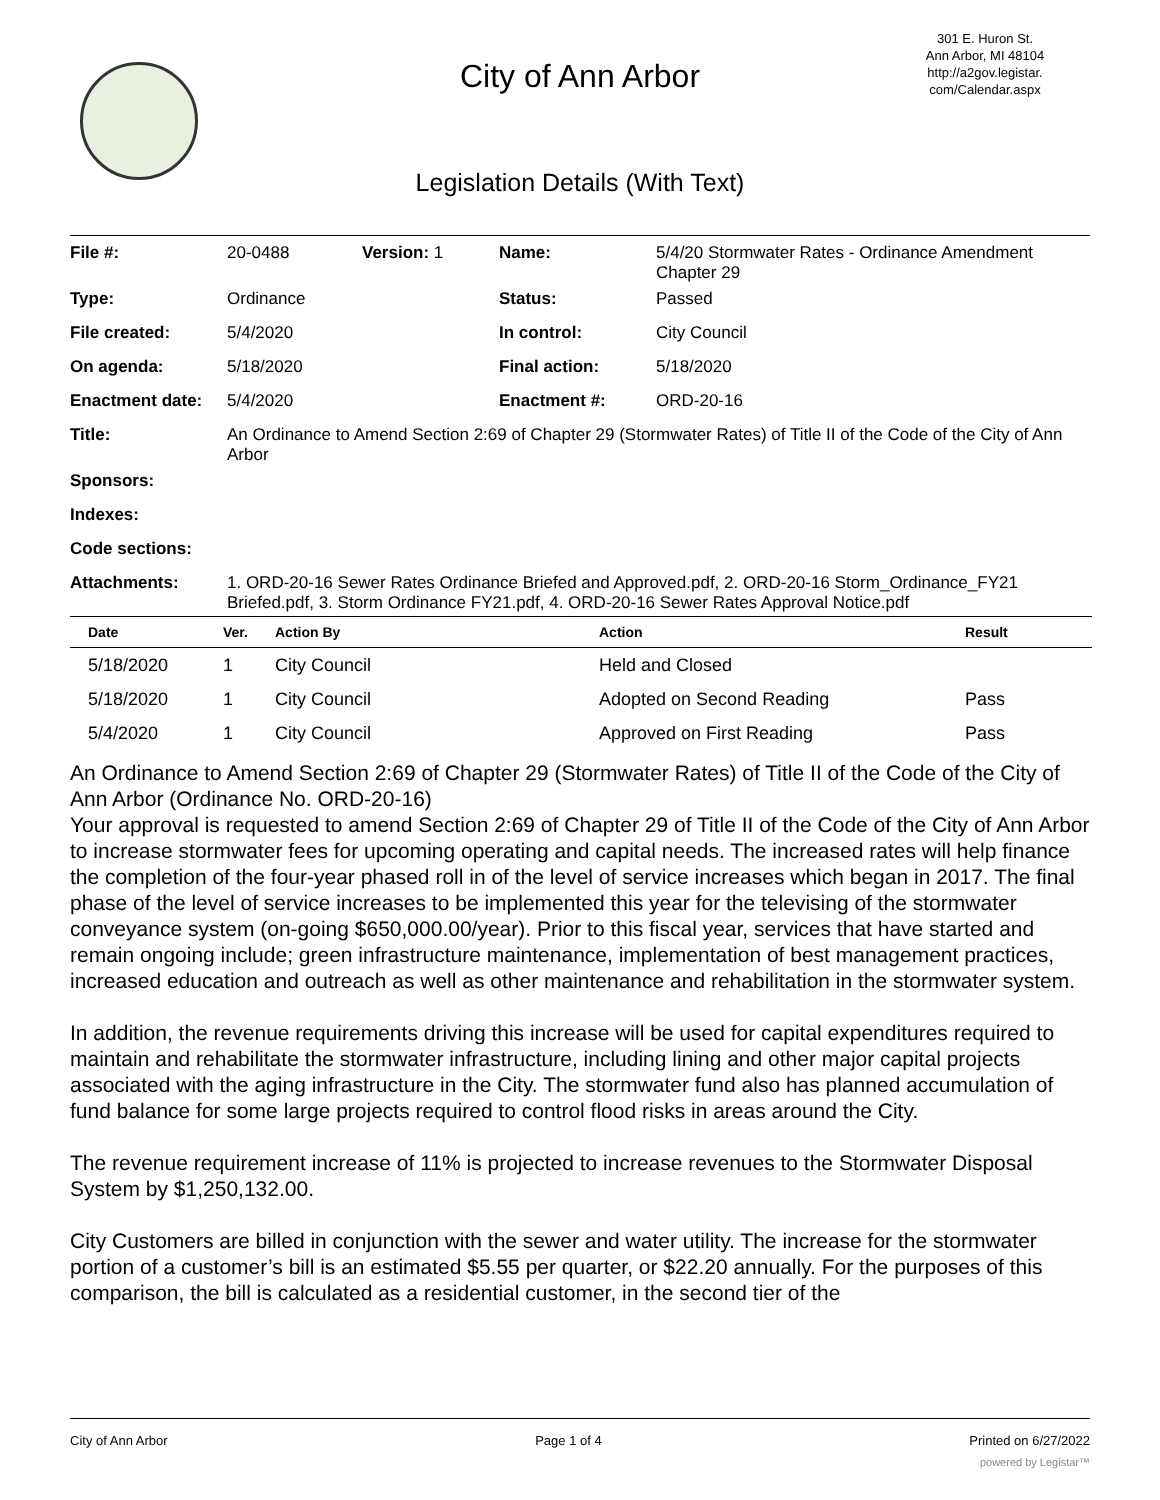City of Ann Arbor
301 E. Huron St.
Ann Arbor, MI 48104
http://a2gov.legistar.
com/Calendar.aspx
Legislation Details (With Text)
| File #: | 20-0488 | Version: 1 | Name: | 5/4/20 Stormwater Rates - Ordinance Amendment Chapter 29 |
| Type: | Ordinance | | Status: | Passed |
| File created: | 5/4/2020 | | In control: | City Council |
| On agenda: | 5/18/2020 | | Final action: | 5/18/2020 |
| Enactment date: | 5/4/2020 | | Enactment #: | ORD-20-16 |
| Title: | An Ordinance to Amend Section 2:69 of Chapter 29 (Stormwater Rates) of Title II of the Code of the City of Ann Arbor | | | |
| Sponsors: | | | | |
| Indexes: | | | | |
| Code sections: | | | | |
| Attachments: | 1. ORD-20-16 Sewer Rates Ordinance Briefed and Approved.pdf, 2. ORD-20-16 Storm_Ordinance_FY21 Briefed.pdf, 3. Storm Ordinance FY21.pdf, 4. ORD-20-16 Sewer Rates Approval Notice.pdf | | | |
| Date | Ver. | Action By | Action | Result |
| --- | --- | --- | --- | --- |
| 5/18/2020 | 1 | City Council | Held and Closed | |
| 5/18/2020 | 1 | City Council | Adopted on Second Reading | Pass |
| 5/4/2020 | 1 | City Council | Approved on First Reading | Pass |
An Ordinance to Amend Section 2:69 of Chapter 29 (Stormwater Rates) of Title II of the Code of the City of Ann Arbor (Ordinance No. ORD-20-16)
Your approval is requested to amend Section 2:69 of Chapter 29 of Title II of the Code of the City of Ann Arbor to increase stormwater fees for upcoming operating and capital needs. The increased rates will help finance the completion of the four-year phased roll in of the level of service increases which began in 2017. The final phase of the level of service increases to be implemented this year for the televising of the stormwater conveyance system (on-going $650,000.00/year). Prior to this fiscal year, services that have started and remain ongoing include; green infrastructure maintenance, implementation of best management practices, increased education and outreach as well as other maintenance and rehabilitation in the stormwater system.
In addition, the revenue requirements driving this increase will be used for capital expenditures required to maintain and rehabilitate the stormwater infrastructure, including lining and other major capital projects associated with the aging infrastructure in the City. The stormwater fund also has planned accumulation of fund balance for some large projects required to control flood risks in areas around the City.
The revenue requirement increase of 11% is projected to increase revenues to the Stormwater Disposal System by $1,250,132.00.
City Customers are billed in conjunction with the sewer and water utility. The increase for the stormwater portion of a customer’s bill is an estimated $5.55 per quarter, or $22.20 annually. For the purposes of this comparison, the bill is calculated as a residential customer, in the second tier of the
City of Ann Arbor Page 1 of 4 Printed on 6/27/2022
powered by Legistar™